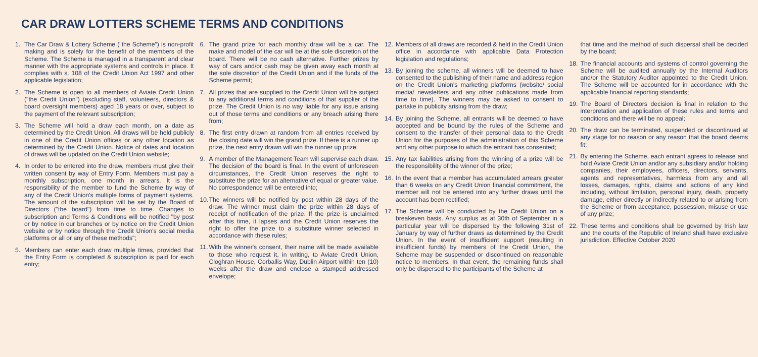CAR DRAW LOTTERS SCHEME TERMS AND CONDITIONS
1. The Car Draw & Lottery Scheme ("the Scheme") is non-profit making and is solely for the benefit of the members of the Scheme. The Scheme is managed in a transparent and clear manner with the appropriate systems and controls in place. It complies with s. 108 of the Credit Union Act 1997 and other applicable legislation;
2. The Scheme is open to all members of Aviate Credit Union ("the Credit Union") (excluding staff, volunteers, directors & board oversight members) aged 18 years or over, subject to the payment of the relevant subscription;
3. The Scheme will hold a draw each month, on a date as determined by the Credit Union. All draws will be held publicly in one of the Credit Union offices or any other location as determined by the Credit Union. Notice of dates and location of draws will be updated on the Credit Union website;
4. In order to be entered into the draw, members must give their written consent by way of Entry Form. Members must pay a monthly subscription, one month in arrears. It is the responsibility of the member to fund the Scheme by way of any of the Credit Union's multiple forms of payment systems. The amount of the subscription will be set by the Board of Directors ("the board") from time to time. Changes to subscription and Terms & Conditions will be notified "by post or by notice in our branches or by notice on the Credit Union website or by notice through the Credit Union's social media platforms or all or any of these methods";
5. Members can enter each draw multiple times, provided that the Entry Form is completed & subscription is paid for each entry;
6. The grand prize for each monthly draw will be a car. The make and model of the car will be at the sole discretion of the board. There will be no cash alternative. Further prizes by way of cars and/or cash may be given away each month at the sole discretion of the Credit Union and if the funds of the Scheme permit;
7. All prizes that are supplied to the Credit Union will be subject to any additional terms and conditions of that supplier of the prize. The Credit Union is no way liable for any issue arising out of those terms and conditions or any breach arising there from;
8. The first entry drawn at random from all entries received by the closing date will win the grand prize. If there is a runner up prize, the next entry drawn will win the runner up prize;
9. A member of the Management Team will supervise each draw. The decision of the board is final. In the event of unforeseen circumstances, the Credit Union reserves the right to substitute the prize for an alternative of equal or greater value. No correspondence will be entered into;
10. The winners will be notified by post within 28 days of the draw. The winner must claim the prize within 28 days of receipt of notification of the prize. If the prize is unclaimed after this time, it lapses and the Credit Union reserves the right to offer the prize to a substitute winner selected in accordance with these rules;
11. With the winner's consent, their name will be made available to those who request it, in writing, to Aviate Credit Union, Cloghran House, Corballis Way, Dublin Airport within ten (10) weeks after the draw and enclose a stamped addressed envelope;
12. Members of all draws are recorded & held in the Credit Union office in accordance with applicable Data Protection legislation and regulations;
13. By joining the scheme, all winners will be deemed to have consented to the publishing of their name and address region on the Credit Union's marketing platforms (website/ social media/ newsletters and any other publications made from time to time). The winners may be asked to consent to partake in publicity arising from the draw;
14. By joining the Scheme, all entrants will be deemed to have accepted and be bound by the rules of the Scheme and consent to the transfer of their personal data to the Credit Union for the purposes of the administration of this Scheme and any other purpose to which the entrant has consented;
15. Any tax liabilities arising from the winning of a prize will be the responsibility of the winner of the prize;
16. In the event that a member has accumulated arrears greater than 6 weeks on any Credit Union financial commitment, the member will not be entered into any further draws until the account has been rectified;
17. The Scheme will be conducted by the Credit Union on a breakeven basis. Any surplus as at 30th of September in a particular year will be dispersed by the following 31st of January by way of further draws as determined by the Credit Union. In the event of insufficient support (resulting in insufficient funds) by members of the Credit Union, the Scheme may be suspended or discontinued on reasonable notice to members. In that event, the remaining funds shall only be dispersed to the participants of the Scheme at
that time and the method of such dispersal shall be decided by the board;
18. The financial accounts and systems of control governing the Scheme will be audited annually by the Internal Auditors and/or the Statutory Auditor appointed to the Credit Union. The Scheme will be accounted for in accordance with the applicable financial reporting standards;
19. The Board of Directors decision is final in relation to the interpretation and application of these rules and terms and conditions and there will be no appeal;
20. The draw can be terminated, suspended or discontinued at any stage for no reason or any reason that the board deems fit;
21. By entering the Scheme, each entrant agrees to release and hold Aviate Credit Union and/or any subsidiary and/or holding companies, their employees, officers, directors, servants, agents and representatives, harmless from any and all losses, damages, rights, claims and actions of any kind including, without limitation, personal injury, death, property damage, either directly or indirectly related to or arising from the Scheme or from acceptance, possession, misuse or use of any prize;
22. These terms and conditions shall be governed by Irish law and the courts of the Republic of Ireland shall have exclusive jurisdiction. Effective October 2020